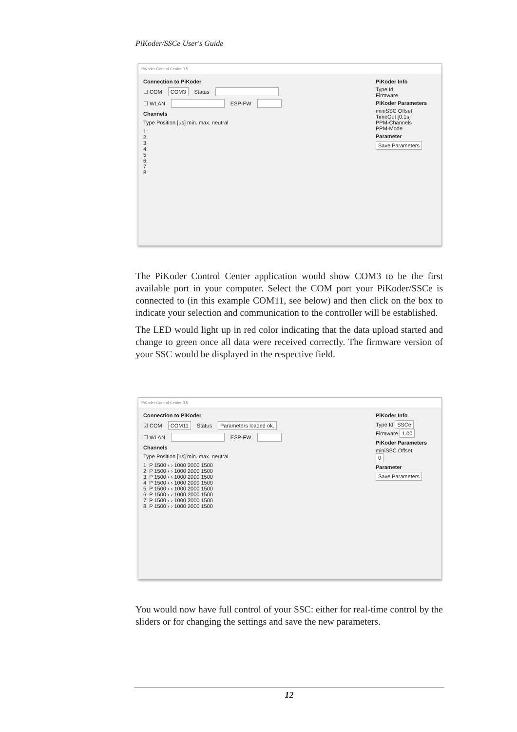PiKoder/SSCe User's Guide
PiKoder Control Center 3.5
Connection to PiKoder
☐ COM COM3 Status
☐ WLAN ESP-FW
Channels
Type Position [µs] min. max. neutral
1:
2:
3:
4:
5:
6:
7:
8:
PiKoder Info
Type Id
Firmware
PiKoder Parameters
miniSSC Offset
TimeOut [0.1s]
PPM-Channels
PPM-Mode
Parameter
Save Parameters
The PiKoder Control Center application would show COM3 to be the first available port in your computer. Select the COM port your PiKoder/SSCe is connected to (in this example COM11, see below) and then click on the box to indicate your selection and communication to the controller will be established.
The LED would light up in red color indicating that the data upload started and change to green once all data were received correctly. The firmware version of your SSC would be displayed in the respective field.
PiKoder Control Center 3.5
Connection to PiKoder
☑ COM COM11 Status Parameters loaded ok.
☐ WLAN ESP-FW
Channels
Type Position [µs] min. max. neutral
1: P 1500 ‹ › 1000 2000 1500
2: P 1500 ‹ › 1000 2000 1500
3: P 1500 ‹ › 1000 2000 1500
4: P 1500 ‹ › 1000 2000 1500
5: P 1500 ‹ › 1000 2000 1500
6: P 1500 ‹ › 1000 2000 1500
7: P 1500 ‹ › 1000 2000 1500
8: P 1500 ‹ › 1000 2000 1500
PiKoder Info
Type Id SSCe
Firmware 1.00
PiKoder Parameters
miniSSC Offset
0
Parameter
Save Parameters
You would now have full control of your SSC: either for real-time control by the sliders or for changing the settings and save the new parameters.
12